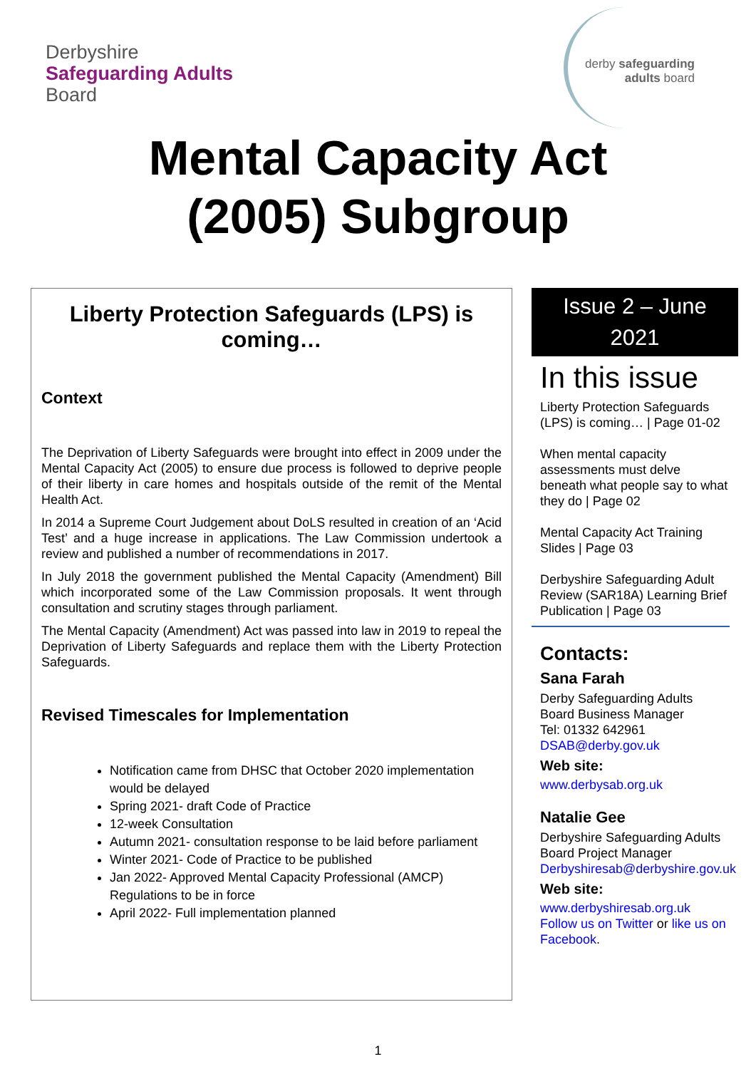Derbyshire
Safeguarding Adults
Board
derby safeguarding
adults board
Mental Capacity Act
(2005) Subgroup
Liberty Protection Safeguards (LPS) is coming…
Context
The Deprivation of Liberty Safeguards were brought into effect in 2009 under the Mental Capacity Act (2005) to ensure due process is followed to deprive people of their liberty in care homes and hospitals outside of the remit of the Mental Health Act.
In 2014 a Supreme Court Judgement about DoLS resulted in creation of an ‘Acid Test’ and a huge increase in applications. The Law Commission undertook a review and published a number of recommendations in 2017.
In July 2018 the government published the Mental Capacity (Amendment) Bill which incorporated some of the Law Commission proposals. It went through consultation and scrutiny stages through parliament.
The Mental Capacity (Amendment) Act was passed into law in 2019 to repeal the Deprivation of Liberty Safeguards and replace them with the Liberty Protection Safeguards.
Revised Timescales for Implementation
Notification came from DHSC that October 2020 implementation would be delayed
Spring 2021- draft Code of Practice
12-week Consultation
Autumn 2021- consultation response to be laid before parliament
Winter 2021- Code of Practice to be published
Jan 2022- Approved Mental Capacity Professional (AMCP) Regulations to be in force
April 2022- Full implementation planned
Issue 2 – June
2021
In this issue
Liberty Protection Safeguards (LPS) is coming… | Page 01-02
When mental capacity assessments must delve beneath what people say to what they do | Page 02
Mental Capacity Act Training Slides | Page 03
Derbyshire Safeguarding Adult Review (SAR18A) Learning Brief Publication | Page 03
Contacts:
Sana Farah
Derby Safeguarding Adults Board Business Manager
Tel: 01332 642961
DSAB@derby.gov.uk
Web site:
www.derbysab.org.uk
Natalie Gee
Derbyshire Safeguarding Adults Board Project Manager
Derbyshiresab@derbyshire.gov.uk
Web site:
www.derbyshiresab.org.uk
Follow us on Twitter or like us on Facebook.
1